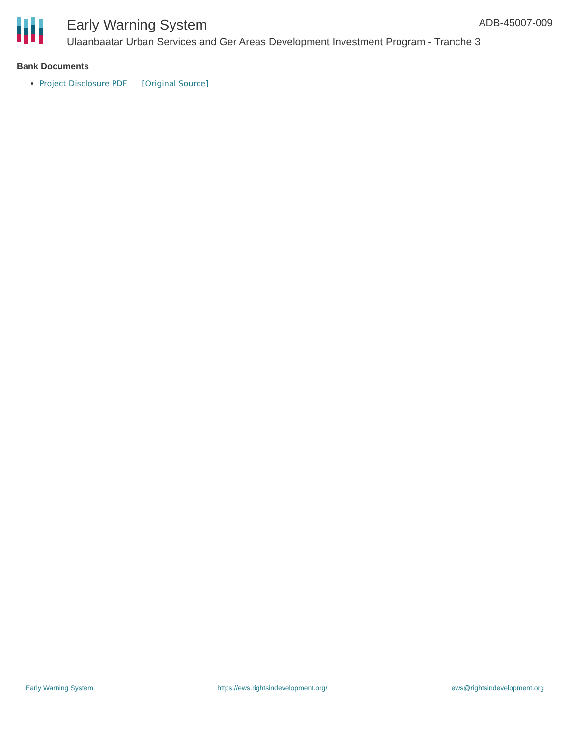Early Warning System
Ulaanbaatar Urban Services and Ger Areas Development Investment Program - Tranche 3
ADB-45007-009
Bank Documents
Project Disclosure PDF [Original Source]
Early Warning System https://ews.rightsindevelopment.org/ ews@rightsindevelopment.org